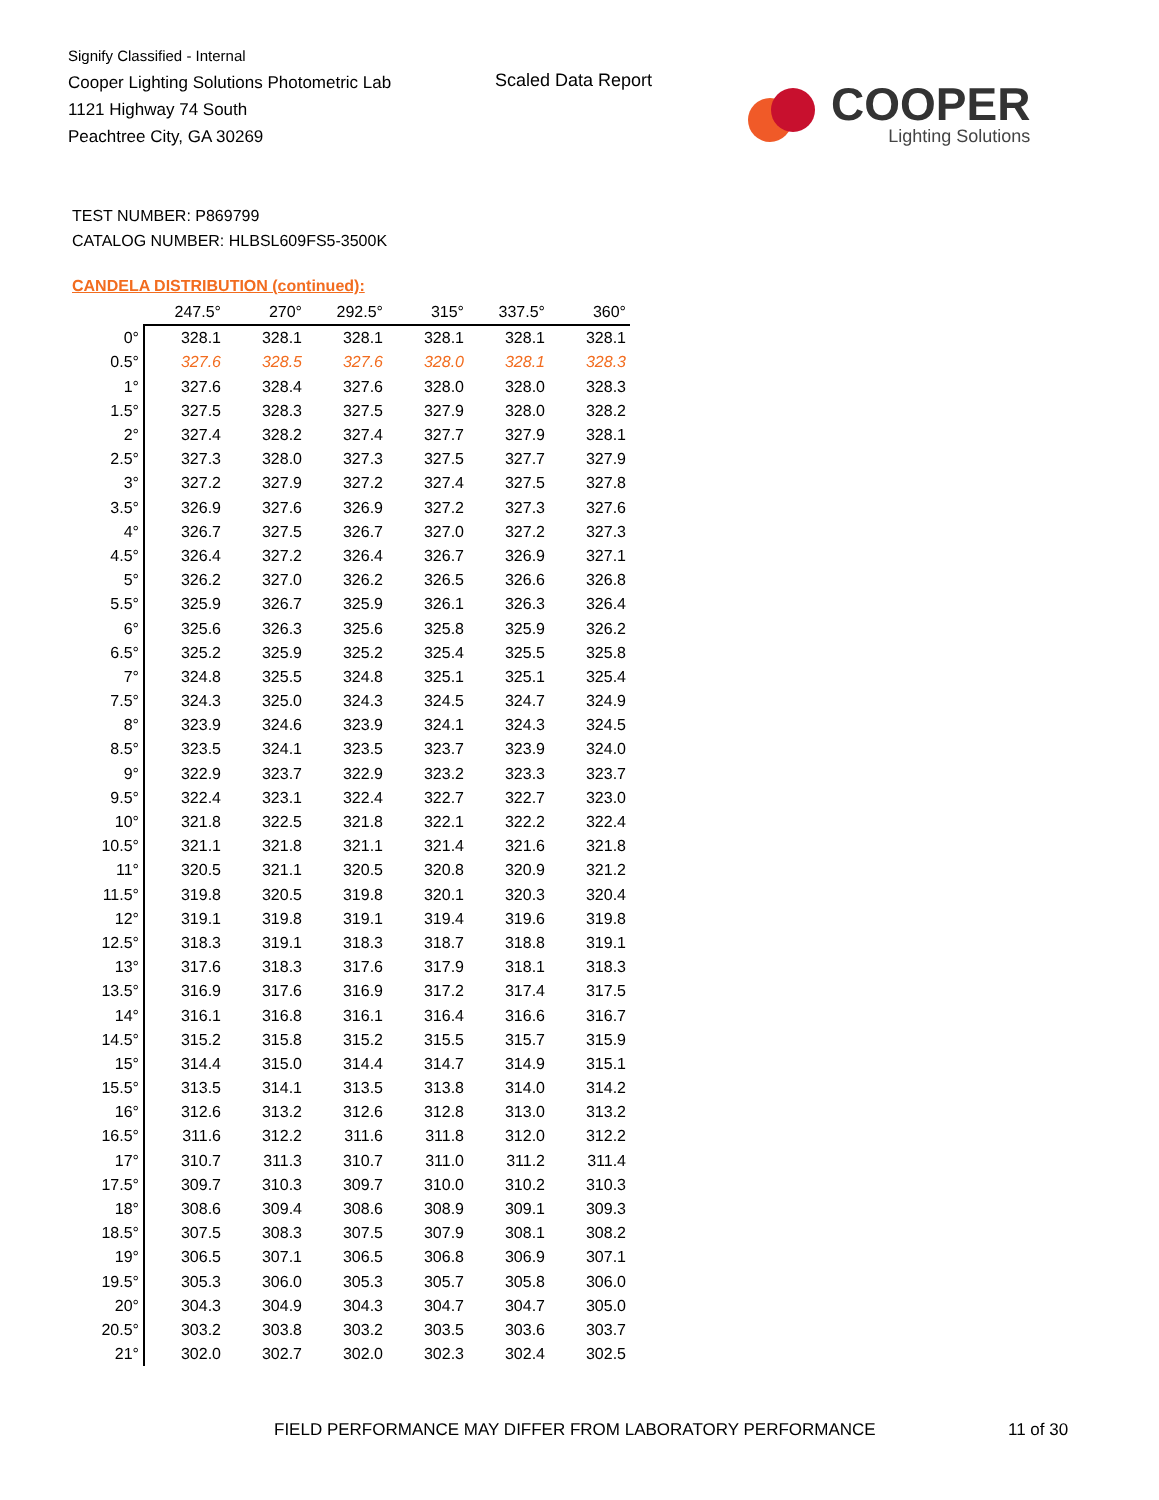Signify Classified - Internal
Cooper Lighting Solutions Photometric Lab
1121 Highway 74 South
Peachtree City, GA 30269
Scaled Data Report
COOPER
Lighting Solutions
TEST NUMBER: P869799
CATALOG NUMBER: HLBSL609FS5-3500K
CANDELA DISTRIBUTION (continued):
| | 247.5° | 270° | 292.5° | 315° | 337.5° | 360° |
| --- | --- | --- | --- | --- | --- | --- |
| 0° | 328.1 | 328.1 | 328.1 | 328.1 | 328.1 | 328.1 |
| 0.5° | 327.6 | 328.5 | 327.6 | 328.0 | 328.1 | 328.3 |
| 1° | 327.6 | 328.4 | 327.6 | 328.0 | 328.0 | 328.3 |
| 1.5° | 327.5 | 328.3 | 327.5 | 327.9 | 328.0 | 328.2 |
| 2° | 327.4 | 328.2 | 327.4 | 327.7 | 327.9 | 328.1 |
| 2.5° | 327.3 | 328.0 | 327.3 | 327.5 | 327.7 | 327.9 |
| 3° | 327.2 | 327.9 | 327.2 | 327.4 | 327.5 | 327.8 |
| 3.5° | 326.9 | 327.6 | 326.9 | 327.2 | 327.3 | 327.6 |
| 4° | 326.7 | 327.5 | 326.7 | 327.0 | 327.2 | 327.3 |
| 4.5° | 326.4 | 327.2 | 326.4 | 326.7 | 326.9 | 327.1 |
| 5° | 326.2 | 327.0 | 326.2 | 326.5 | 326.6 | 326.8 |
| 5.5° | 325.9 | 326.7 | 325.9 | 326.1 | 326.3 | 326.4 |
| 6° | 325.6 | 326.3 | 325.6 | 325.8 | 325.9 | 326.2 |
| 6.5° | 325.2 | 325.9 | 325.2 | 325.4 | 325.5 | 325.8 |
| 7° | 324.8 | 325.5 | 324.8 | 325.1 | 325.1 | 325.4 |
| 7.5° | 324.3 | 325.0 | 324.3 | 324.5 | 324.7 | 324.9 |
| 8° | 323.9 | 324.6 | 323.9 | 324.1 | 324.3 | 324.5 |
| 8.5° | 323.5 | 324.1 | 323.5 | 323.7 | 323.9 | 324.0 |
| 9° | 322.9 | 323.7 | 322.9 | 323.2 | 323.3 | 323.7 |
| 9.5° | 322.4 | 323.1 | 322.4 | 322.7 | 322.7 | 323.0 |
| 10° | 321.8 | 322.5 | 321.8 | 322.1 | 322.2 | 322.4 |
| 10.5° | 321.1 | 321.8 | 321.1 | 321.4 | 321.6 | 321.8 |
| 11° | 320.5 | 321.1 | 320.5 | 320.8 | 320.9 | 321.2 |
| 11.5° | 319.8 | 320.5 | 319.8 | 320.1 | 320.3 | 320.4 |
| 12° | 319.1 | 319.8 | 319.1 | 319.4 | 319.6 | 319.8 |
| 12.5° | 318.3 | 319.1 | 318.3 | 318.7 | 318.8 | 319.1 |
| 13° | 317.6 | 318.3 | 317.6 | 317.9 | 318.1 | 318.3 |
| 13.5° | 316.9 | 317.6 | 316.9 | 317.2 | 317.4 | 317.5 |
| 14° | 316.1 | 316.8 | 316.1 | 316.4 | 316.6 | 316.7 |
| 14.5° | 315.2 | 315.8 | 315.2 | 315.5 | 315.7 | 315.9 |
| 15° | 314.4 | 315.0 | 314.4 | 314.7 | 314.9 | 315.1 |
| 15.5° | 313.5 | 314.1 | 313.5 | 313.8 | 314.0 | 314.2 |
| 16° | 312.6 | 313.2 | 312.6 | 312.8 | 313.0 | 313.2 |
| 16.5° | 311.6 | 312.2 | 311.6 | 311.8 | 312.0 | 312.2 |
| 17° | 310.7 | 311.3 | 310.7 | 311.0 | 311.2 | 311.4 |
| 17.5° | 309.7 | 310.3 | 309.7 | 310.0 | 310.2 | 310.3 |
| 18° | 308.6 | 309.4 | 308.6 | 308.9 | 309.1 | 309.3 |
| 18.5° | 307.5 | 308.3 | 307.5 | 307.9 | 308.1 | 308.2 |
| 19° | 306.5 | 307.1 | 306.5 | 306.8 | 306.9 | 307.1 |
| 19.5° | 305.3 | 306.0 | 305.3 | 305.7 | 305.8 | 306.0 |
| 20° | 304.3 | 304.9 | 304.3 | 304.7 | 304.7 | 305.0 |
| 20.5° | 303.2 | 303.8 | 303.2 | 303.5 | 303.6 | 303.7 |
| 21° | 302.0 | 302.7 | 302.0 | 302.3 | 302.4 | 302.5 |
FIELD PERFORMANCE MAY DIFFER FROM LABORATORY PERFORMANCE
11 of 30